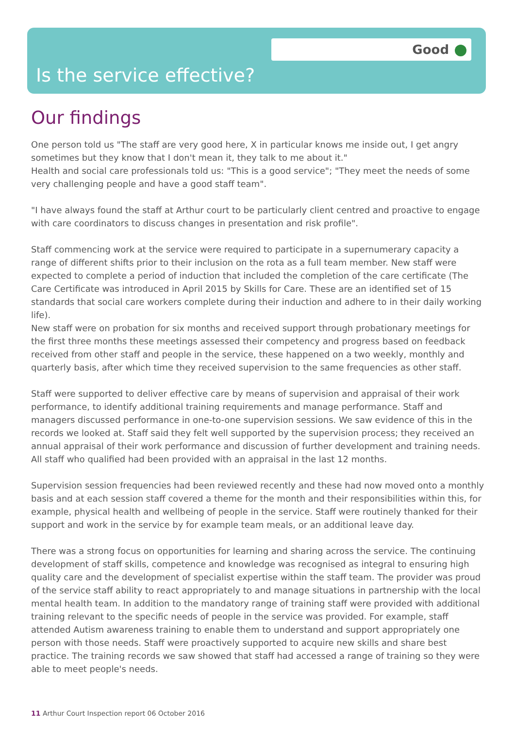Good
Is the service effective?
Our findings
One person told us "The staff are very good here, X in particular knows me inside out, I get angry sometimes but they know that I don't mean it, they talk to me about it."
Health and social care professionals told us: "This is a good service"; "They meet the needs of some very challenging people and have a good staff team".
"I have always found the staff at Arthur court to be particularly client centred and proactive to engage with care coordinators to discuss changes in presentation and risk profile".
Staff commencing work at the service were required to participate in a supernumerary capacity a range of different shifts prior to their inclusion on the rota as a full team member. New staff were expected to complete a period of induction that included the completion of the care certificate (The Care Certificate was introduced in April 2015 by Skills for Care. These are an identified set of 15 standards that social care workers complete during their induction and adhere to in their daily working life).
New staff were on probation for six months and received support through probationary meetings for the first three months these meetings assessed their competency and progress based on feedback received from other staff and people in the service, these happened on a two weekly, monthly and quarterly basis, after which time they received supervision to the same frequencies as other staff.
Staff were supported to deliver effective care by means of supervision and appraisal of their work performance, to identify additional training requirements and manage performance. Staff and managers discussed performance in one-to-one supervision sessions. We saw evidence of this in the records we looked at. Staff said they felt well supported by the supervision process; they received an annual appraisal of their work performance and discussion of further development and training needs. All staff who qualified had been provided with an appraisal in the last 12 months.
Supervision session frequencies had been reviewed recently and these had now moved onto a monthly basis and at each session staff covered a theme for the month and their responsibilities within this, for example, physical health and wellbeing of people in the service. Staff were routinely thanked for their support and work in the service by for example team meals, or an additional leave day.
There was a strong focus on opportunities for learning and sharing across the service. The continuing development of staff skills, competence and knowledge was recognised as integral to ensuring high quality care and the development of specialist expertise within the staff team. The provider was proud of the service staff ability to react appropriately to and manage situations in partnership with the local mental health team. In addition to the mandatory range of training staff were provided with additional training relevant to the specific needs of people in the service was provided. For example, staff attended Autism awareness training to enable them to understand and support appropriately one person with those needs. Staff were proactively supported to acquire new skills and share best practice. The training records we saw showed that staff had accessed a range of training so they were able to meet people's needs.
11 Arthur Court Inspection report 06 October 2016